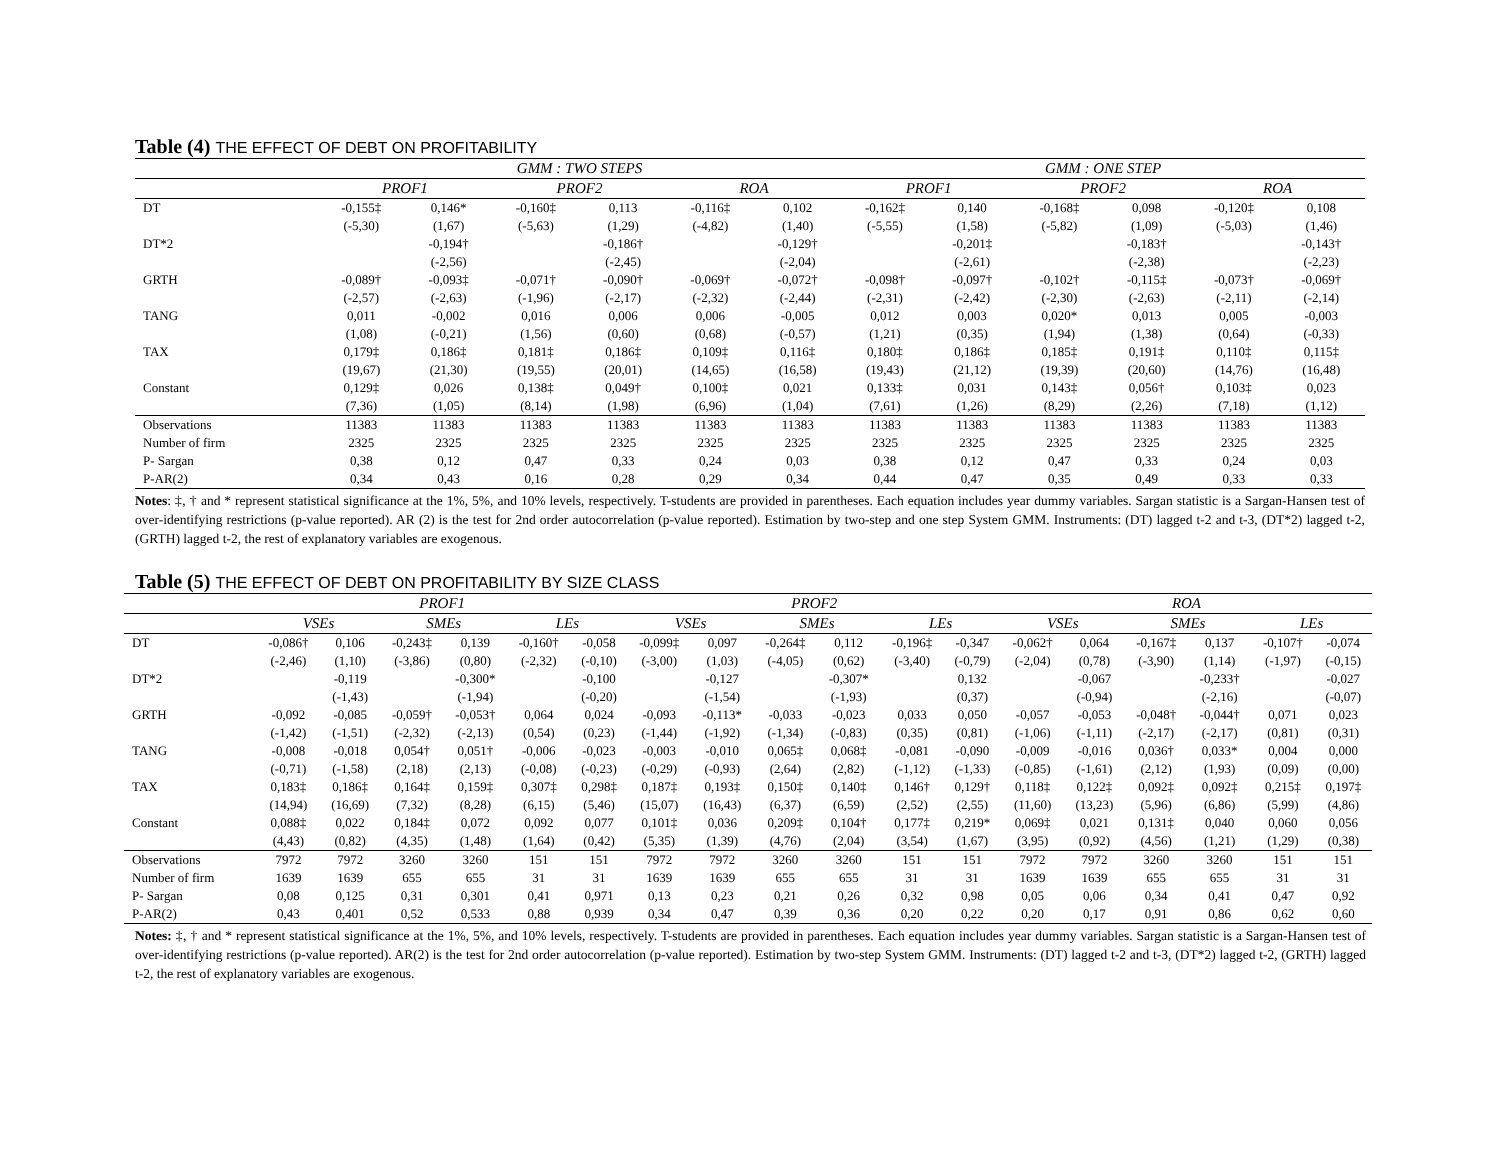Table (4) THE EFFECT OF DEBT ON PROFITABILITY
| | GMM : TWO STEPS | | | | | | GMM : ONE STEP | | | | | |
| --- | --- | --- | --- | --- | --- | --- | --- | --- | --- | --- | --- | --- |
| | PROF1 | | PROF2 | | ROA | | PROF1 | | PROF2 | | ROA | |
| DT | -0,155‡ | 0,146* | -0,160‡ | 0,113 | -0,116‡ | 0,102 | -0,162‡ | 0,140 | -0,168‡ | 0,098 | -0,120‡ | 0,108 |
| | (-5,30) | (1,67) | (-5,63) | (1,29) | (-4,82) | (1,40) | (-5,55) | (1,58) | (-5,82) | (1,09) | (-5,03) | (1,46) |
| DT*2 | | -0,194† | | -0,186† | | -0,129† | | -0,201‡ | | -0,183† | | -0,143† |
| | | (-2,56) | | (-2,45) | | (-2,04) | | (-2,61) | | (-2,38) | | (-2,23) |
| GRTH | -0,089† | -0,093‡ | -0,071† | -0,090† | -0,069† | -0,072† | -0,098† | -0,097† | -0,102† | -0,115‡ | -0,073† | -0,069† |
| | (-2,57) | (-2,63) | (-1,96) | (-2,17) | (-2,32) | (-2,44) | (-2,31) | (-2,42) | (-2,30) | (-2,63) | (-2,11) | (-2,14) |
| TANG | 0,011 | -0,002 | 0,016 | 0,006 | 0,006 | -0,005 | 0,012 | 0,003 | 0,020* | 0,013 | 0,005 | -0,003 |
| | (1,08) | (-0,21) | (1,56) | (0,60) | (0,68) | (-0,57) | (1,21) | (0,35) | (1,94) | (1,38) | (0,64) | (-0,33) |
| TAX | 0,179‡ | 0,186‡ | 0,181‡ | 0,186‡ | 0,109‡ | 0,116‡ | 0,180‡ | 0,186‡ | 0,185‡ | 0,191‡ | 0,110‡ | 0,115‡ |
| | (19,67) | (21,30) | (19,55) | (20,01) | (14,65) | (16,58) | (19,43) | (21,12) | (19,39) | (20,60) | (14,76) | (16,48) |
| Constant | 0,129‡ | 0,026 | 0,138‡ | 0,049† | 0,100‡ | 0,021 | 0,133‡ | 0,031 | 0,143‡ | 0,056† | 0,103‡ | 0,023 |
| | (7,36) | (1,05) | (8,14) | (1,98) | (6,96) | (1,04) | (7,61) | (1,26) | (8,29) | (2,26) | (7,18) | (1,12) |
| Observations | 11383 | 11383 | 11383 | 11383 | 11383 | 11383 | 11383 | 11383 | 11383 | 11383 | 11383 | 11383 |
| Number of firm | 2325 | 2325 | 2325 | 2325 | 2325 | 2325 | 2325 | 2325 | 2325 | 2325 | 2325 | 2325 |
| P- Sargan | 0,38 | 0,12 | 0,47 | 0,33 | 0,24 | 0,03 | 0,38 | 0,12 | 0,47 | 0,33 | 0,24 | 0,03 |
| P-AR(2) | 0,34 | 0,43 | 0,16 | 0,28 | 0,29 | 0,34 | 0,44 | 0,47 | 0,35 | 0,49 | 0,33 | 0,33 |
Notes: ‡, † and * represent statistical significance at the 1%, 5%, and 10% levels, respectively. T-students are provided in parentheses. Each equation includes year dummy variables. Sargan statistic is a Sargan-Hansen test of over-identifying restrictions (p-value reported). AR (2) is the test for 2nd order autocorrelation (p-value reported). Estimation by two-step and one step System GMM. Instruments: (DT) lagged t-2 and t-3, (DT*2) lagged t-2, (GRTH) lagged t-2, the rest of explanatory variables are exogenous.
Table (5) THE EFFECT OF DEBT ON PROFITABILITY BY SIZE CLASS
| | PROF1 | | | | | | PROF2 | | | | | | ROA | | | | | |
| --- | --- | --- | --- | --- | --- | --- | --- | --- | --- | --- | --- | --- | --- | --- | --- | --- | --- | --- |
| | VSEs | | SMEs | | LEs | | VSEs | | SMEs | | LEs | | VSEs | | SMEs | | LEs | |
| DT | -0,086† | 0,106 | -0,243‡ | 0,139 | -0,160† | -0,058 | -0,099‡ | 0,097 | -0,264‡ | 0,112 | -0,196‡ | -0,347 | -0,062† | 0,064 | -0,167‡ | 0,137 | -0,107† | -0,074 |
| | (-2,46) | (1,10) | (-3,86) | (0,80) | (-2,32) | (-0,10) | (-3,00) | (1,03) | (-4,05) | (0,62) | (-3,40) | (-0,79) | (-2,04) | (0,78) | (-3,90) | (1,14) | (-1,97) | (-0,15) |
| DT*2 | | -0,119 | | -0,300* | | -0,100 | | -0,127 | | -0,307* | | 0,132 | | -0,067 | | -0,233† | | -0,027 |
| | | (-1,43) | | (-1,94) | | (-0,20) | | (-1,54) | | (-1,93) | | (0,37) | | (-0,94) | | (-2,16) | | (-0,07) |
| GRTH | -0,092 | -0,085 | -0,059† | -0,053† | 0,064 | 0,024 | -0,093 | -0,113* | -0,033 | -0,023 | 0,033 | 0,050 | -0,057 | -0,053 | -0,048† | -0,044† | 0,071 | 0,023 |
| | (-1,42) | (-1,51) | (-2,32) | (-2,13) | (0,54) | (0,23) | (-1,44) | (-1,92) | (-1,34) | (-0,83) | (0,35) | (0,81) | (-1,06) | (-1,11) | (-2,17) | (-2,17) | (0,81) | (0,31) |
| TANG | -0,008 | -0,018 | 0,054† | 0,051† | -0,006 | -0,023 | -0,003 | -0,010 | 0,065‡ | 0,068‡ | -0,081 | -0,090 | -0,009 | -0,016 | 0,036† | 0,033* | 0,004 | 0,000 |
| | (-0,71) | (-1,58) | (2,18) | (2,13) | (-0,08) | (-0,23) | (-0,29) | (-0,93) | (2,64) | (2,82) | (-1,12) | (-1,33) | (-0,85) | (-1,61) | (2,12) | (1,93) | (0,09) | (0,00) |
| TAX | 0,183‡ | 0,186‡ | 0,164‡ | 0,159‡ | 0,307‡ | 0,298‡ | 0,187‡ | 0,193‡ | 0,150‡ | 0,140‡ | 0,146† | 0,129† | 0,118‡ | 0,122‡ | 0,092‡ | 0,092‡ | 0,215‡ | 0,197‡ |
| | (14,94) | (16,69) | (7,32) | (8,28) | (6,15) | (5,46) | (15,07) | (16,43) | (6,37) | (6,59) | (2,52) | (2,55) | (11,60) | (13,23) | (5,96) | (6,86) | (5,99) | (4,86) |
| Constant | 0,088‡ | 0,022 | 0,184‡ | 0,072 | 0,092 | 0,077 | 0,101‡ | 0,036 | 0,209‡ | 0,104† | 0,177‡ | 0,219* | 0,069‡ | 0,021 | 0,131‡ | 0,040 | 0,060 | 0,056 |
| | (4,43) | (0,82) | (4,35) | (1,48) | (1,64) | (0,42) | (5,35) | (1,39) | (4,76) | (2,04) | (3,54) | (1,67) | (3,95) | (0,92) | (4,56) | (1,21) | (1,29) | (0,38) |
| Observations | 7972 | 7972 | 3260 | 3260 | 151 | 151 | 7972 | 7972 | 3260 | 3260 | 151 | 151 | 7972 | 7972 | 3260 | 3260 | 151 | 151 |
| Number of firm | 1639 | 1639 | 655 | 655 | 31 | 31 | 1639 | 1639 | 655 | 655 | 31 | 31 | 1639 | 1639 | 655 | 655 | 31 | 31 |
| P- Sargan | 0,08 | 0,125 | 0,31 | 0,301 | 0,41 | 0,971 | 0,13 | 0,23 | 0,21 | 0,26 | 0,32 | 0,98 | 0,05 | 0,06 | 0,34 | 0,41 | 0,47 | 0,92 |
| P-AR(2) | 0,43 | 0,401 | 0,52 | 0,533 | 0,88 | 0,939 | 0,34 | 0,47 | 0,39 | 0,36 | 0,20 | 0,22 | 0,20 | 0,17 | 0,91 | 0,86 | 0,62 | 0,60 |
Notes: ‡, † and * represent statistical significance at the 1%, 5%, and 10% levels, respectively. T-students are provided in parentheses. Each equation includes year dummy variables. Sargan statistic is a Sargan-Hansen test of over-identifying restrictions (p-value reported). AR(2) is the test for 2nd order autocorrelation (p-value reported). Estimation by two-step System GMM. Instruments: (DT) lagged t-2 and t-3, (DT*2) lagged t-2, (GRTH) lagged t-2, the rest of explanatory variables are exogenous.